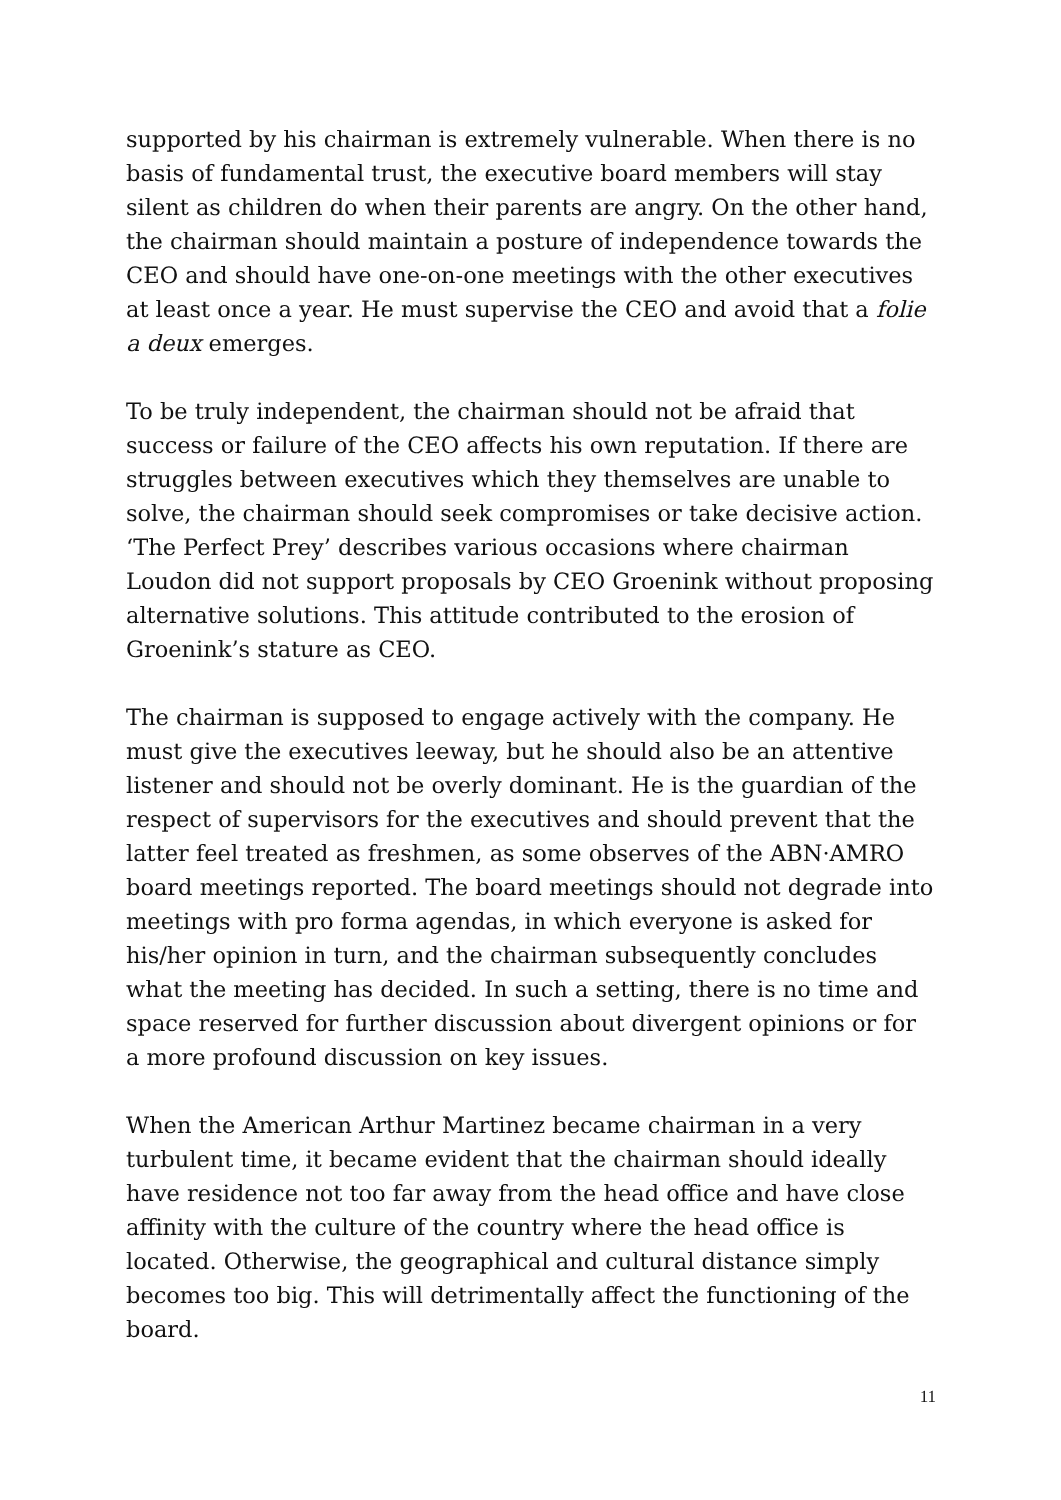supported by his chairman is extremely vulnerable. When there is no basis of fundamental trust, the executive board members will stay silent as children do when their parents are angry. On the other hand, the chairman should maintain a posture of independence towards the CEO and should have one-on-one meetings with the other executives at least once a year. He must supervise the CEO and avoid that a folie a deux emerges.
To be truly independent, the chairman should not be afraid that success or failure of the CEO affects his own reputation. If there are struggles between executives which they themselves are unable to solve, the chairman should seek compromises or take decisive action. ‘The Perfect Prey’ describes various occasions where chairman Loudon did not support proposals by CEO Groenink without proposing alternative solutions. This attitude contributed to the erosion of Groenink’s stature as CEO.
The chairman is supposed to engage actively with the company. He must give the executives leeway, but he should also be an attentive listener and should not be overly dominant. He is the guardian of the respect of supervisors for the executives and should prevent that the latter feel treated as freshmen, as some observes of the ABN·AMRO board meetings reported. The board meetings should not degrade into meetings with pro forma agendas, in which everyone is asked for his/her opinion in turn, and the chairman subsequently concludes what the meeting has decided. In such a setting, there is no time and space reserved for further discussion about divergent opinions or for a more profound discussion on key issues.
When the American Arthur Martinez became chairman in a very turbulent time, it became evident that the chairman should ideally have residence not too far away from the head office and have close affinity with the culture of the country where the head office is located. Otherwise, the geographical and cultural distance simply becomes too big. This will detrimentally affect the functioning of the board.
11